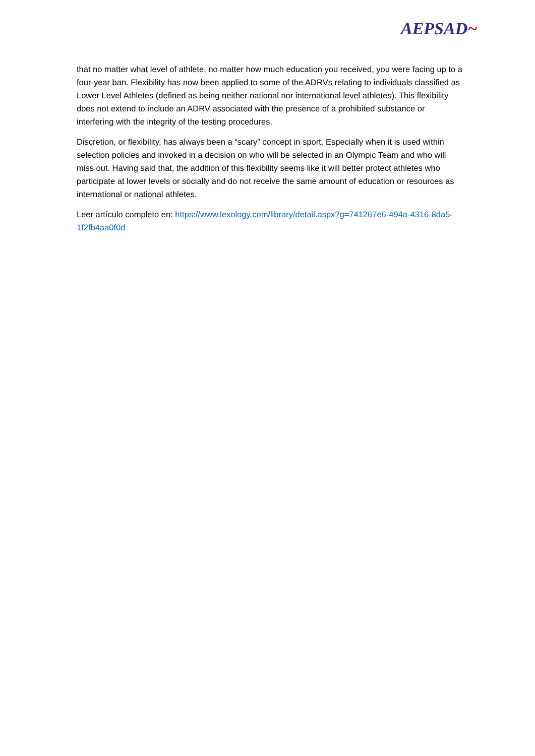AEPSAD~
that no matter what level of athlete, no matter how much education you received, you were facing up to a four-year ban. Flexibility has now been applied to some of the ADRVs relating to individuals classified as Lower Level Athletes (defined as being neither national nor international level athletes). This flexibility does not extend to include an ADRV associated with the presence of a prohibited substance or interfering with the integrity of the testing procedures.
Discretion, or flexibility, has always been a “scary” concept in sport. Especially when it is used within selection policies and invoked in a decision on who will be selected in an Olympic Team and who will miss out. Having said that, the addition of this flexibility seems like it will better protect athletes who participate at lower levels or socially and do not receive the same amount of education or resources as international or national athletes.
Leer artículo completo en: https://www.lexology.com/library/detail.aspx?g=741267e6-494a-4316-8da5-1f2fb4aa0f0d